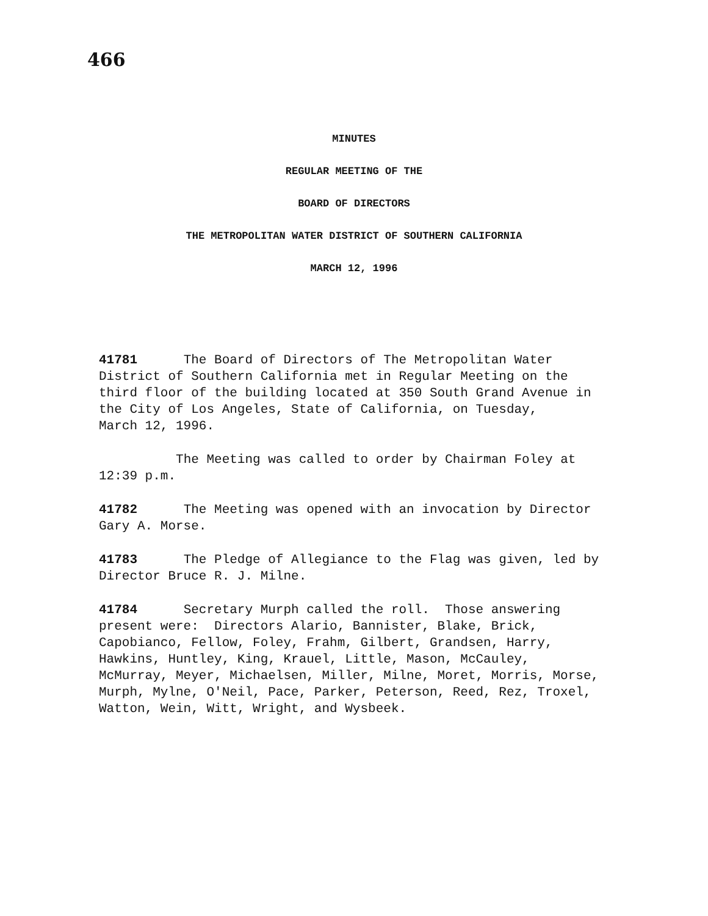466
MINUTES
REGULAR MEETING OF THE
BOARD OF DIRECTORS
THE METROPOLITAN WATER DISTRICT OF SOUTHERN CALIFORNIA
MARCH 12, 1996
41781 The Board of Directors of The Metropolitan Water District of Southern California met in Regular Meeting on the third floor of the building located at 350 South Grand Avenue in the City of Los Angeles, State of California, on Tuesday, March 12, 1996.
The Meeting was called to order by Chairman Foley at 12:39 p.m.
41782 The Meeting was opened with an invocation by Director Gary A. Morse.
41783 The Pledge of Allegiance to the Flag was given, led by Director Bruce R. J. Milne.
41784 Secretary Murph called the roll. Those answering present were: Directors Alario, Bannister, Blake, Brick, Capobianco, Fellow, Foley, Frahm, Gilbert, Grandsen, Harry, Hawkins, Huntley, King, Krauel, Little, Mason, McCauley, McMurray, Meyer, Michaelsen, Miller, Milne, Moret, Morris, Morse, Murph, Mylne, O'Neil, Pace, Parker, Peterson, Reed, Rez, Troxel, Watton, Wein, Witt, Wright, and Wysbeek.